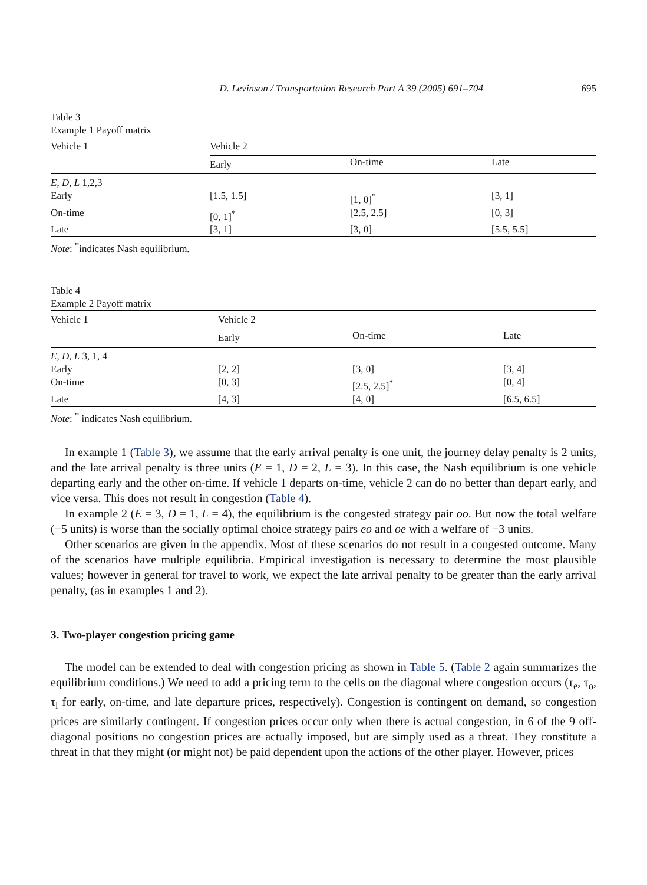D. Levinson / Transportation Research Part A 39 (2005) 691–704 695
Table 3
Example 1 Payoff matrix
| Vehicle 1 | Vehicle 2 | | |
| --- | --- | --- | --- |
| | Early | On-time | Late |
| E , D , L 1,2,3 | | | |
| Early | [1.5, 1.5] | [1, 0]<sup>*</sup> | [3, 1] |
| On-time | [0, 1]<sup>*</sup> | [2.5, 2.5] | [0, 3] |
| Late | [3, 1] | [3, 0] | [5.5, 5.5] |
Note: <sup>*</sup>indicates Nash equilibrium.
Table 4
Example 2 Payoff matrix
| Vehicle 1 | Vehicle 2 | | |
| --- | --- | --- | --- |
| | Early | On-time | Late |
| E , D , L 3, 1, 4 | | | |
| Early | [2, 2] | [3, 0] | [3, 4] |
| On-time | [0, 3] | [2.5, 2.5]<sup>*</sup> | [0, 4] |
| Late | [4, 3] | [4, 0] | [6.5, 6.5] |
Note: <sup>*</sup> indicates Nash equilibrium.
In example 1 (Table 3), we assume that the early arrival penalty is one unit, the journey delay penalty is 2 units, and the late arrival penalty is three units (E = 1, D = 2, L = 3). In this case, the Nash equilibrium is one vehicle departing early and the other on-time. If vehicle 1 departs on-time, vehicle 2 can do no better than depart early, and vice versa. This does not result in congestion (Table 4).
In example 2 (E = 3, D = 1, L = 4), the equilibrium is the congested strategy pair oo. But now the total welfare (−5 units) is worse than the socially optimal choice strategy pairs eo and oe with a welfare of −3 units.
Other scenarios are given in the appendix. Most of these scenarios do not result in a congested outcome. Many of the scenarios have multiple equilibria. Empirical investigation is necessary to determine the most plausible values; however in general for travel to work, we expect the late arrival penalty to be greater than the early arrival penalty, (as in examples 1 and 2).
3. Two-player congestion pricing game
The model can be extended to deal with congestion pricing as shown in Table 5. (Table 2 again summarizes the equilibrium conditions.) We need to add a pricing term to the cells on the diagonal where congestion occurs (τ<sub>e</sub>, τ<sub>o</sub>, τ<sub>l</sub> for early, on-time, and late departure prices, respectively). Congestion is contingent on demand, so congestion prices are similarly contingent. If congestion prices occur only when there is actual congestion, in 6 of the 9 off-diagonal positions no congestion prices are actually imposed, but are simply used as a threat. They constitute a threat in that they might (or might not) be paid dependent upon the actions of the other player. However, prices